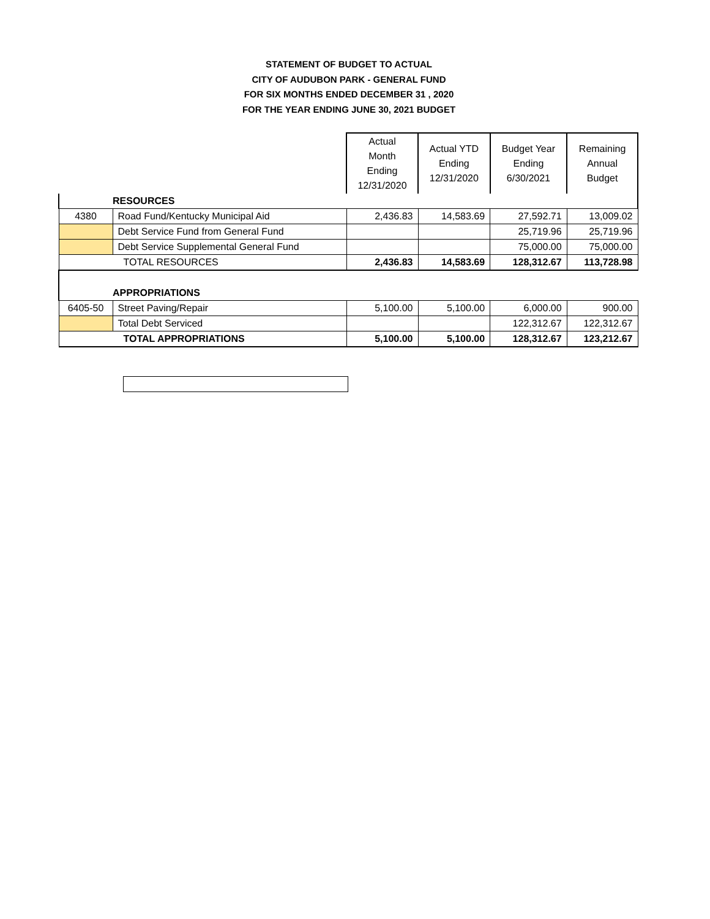STATEMENT OF BUDGET TO ACTUAL
CITY OF AUDUBON PARK - GENERAL FUND
FOR SIX MONTHS ENDED DECEMBER 31 , 2020
FOR THE YEAR ENDING JUNE 30, 2021 BUDGET
| | | Actual Month Ending 12/31/2020 | Actual YTD Ending 12/31/2020 | Budget Year Ending 6/30/2021 | Remaining Annual Budget |
| --- | --- | --- | --- | --- | --- |
| | RESOURCES | | | | |
| 4380 | Road Fund/Kentucky Municipal Aid | 2,436.83 | 14,583.69 | 27,592.71 | 13,009.02 |
| | Debt Service Fund from General Fund | | | 25,719.96 | 25,719.96 |
| | Debt Service Supplemental General Fund | | | 75,000.00 | 75,000.00 |
| TOTAL RESOURCES | | 2,436.83 | 14,583.69 | 128,312.67 | 113,728.98 |
| | APPROPRIATIONS | | | | |
| 6405-50 | Street Paving/Repair | 5,100.00 | 5,100.00 | 6,000.00 | 900.00 |
| | Total Debt Serviced | | | 122,312.67 | 122,312.67 |
| TOTAL APPROPRIATIONS | | 5,100.00 | 5,100.00 | 128,312.67 | 123,212.67 |